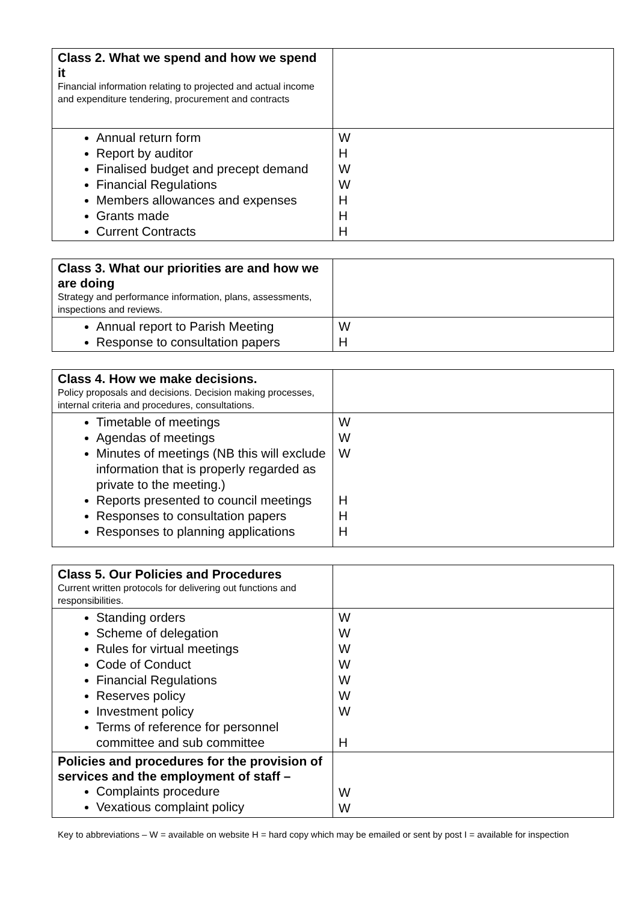| Class 2. What we spend and how we spend it Financial information relating to projected and actual income and expenditure tendering, procurement and contracts | |
| Annual return form Report by auditor Finalised budget and precept demand Financial Regulations Members allowances and expenses Grants made Current Contracts | W H W W H H H |
| Class 3. What our priorities are and how we are doing Strategy and performance information, plans, assessments, inspections and reviews. | |
| Annual report to Parish Meeting Response to consultation papers | W H |
| Class 4. How we make decisions. Policy proposals and decisions. Decision making processes, internal criteria and procedures, consultations. | |
| Timetable of meetings Agendas of meetings Minutes of meetings (NB this will exclude information that is properly regarded as private to the meeting.) Reports presented to council meetings Responses to consultation papers Responses to planning applications | W W W H H H |
| Class 5. Our Policies and Procedures Current written protocols for delivering out functions and responsibilities. | |
| Standing orders Scheme of delegation Rules for virtual meetings Code of Conduct Financial Regulations Reserves policy Investment policy Terms of reference for personnel committee and sub committee | W W W W W W W H |
| Policies and procedures for the provision of services and the employment of staff – Complaints procedure Vexatious complaint policy | W W |
Key to abbreviations – W = available on website H = hard copy which may be emailed or sent by post I = available for inspection